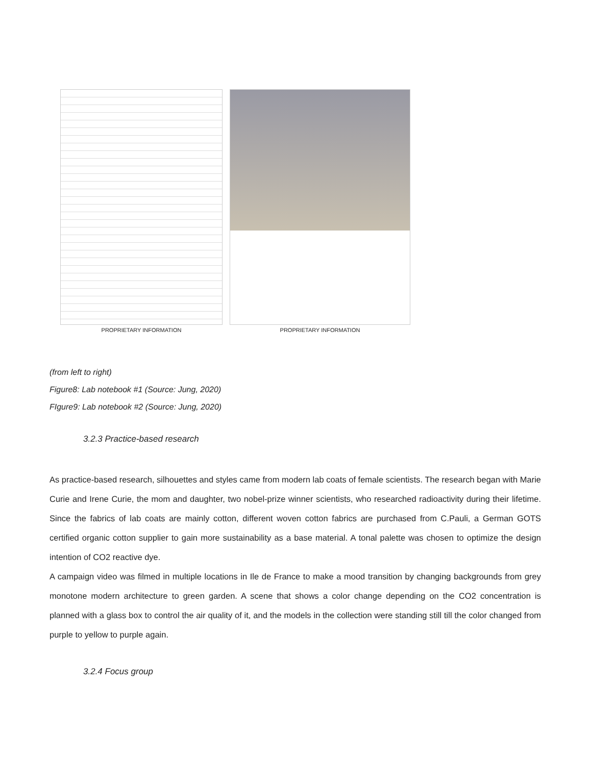PROPRIETARY INFORMATION PROPRIETARY INFORMATION
(from left to right)
Figure8: Lab notebook #1 (Source: Jung, 2020)
FIgure9: Lab notebook #2 (Source: Jung, 2020)
3.2.3 Practice-based research
As practice-based research, silhouettes and styles came from modern lab coats of female scientists. The research began with Marie Curie and Irene Curie, the mom and daughter, two nobel-prize winner scientists, who researched radioactivity during their lifetime. Since the fabrics of lab coats are mainly cotton, different woven cotton fabrics are purchased from C.Pauli, a German GOTS certified organic cotton supplier to gain more sustainability as a base material. A tonal palette was chosen to optimize the design intention of CO2 reactive dye.
A campaign video was filmed in multiple locations in Ile de France to make a mood transition by changing backgrounds from grey monotone modern architecture to green garden. A scene that shows a color change depending on the CO2 concentration is planned with a glass box to control the air quality of it, and the models in the collection were standing still till the color changed from purple to yellow to purple again.
3.2.4 Focus group